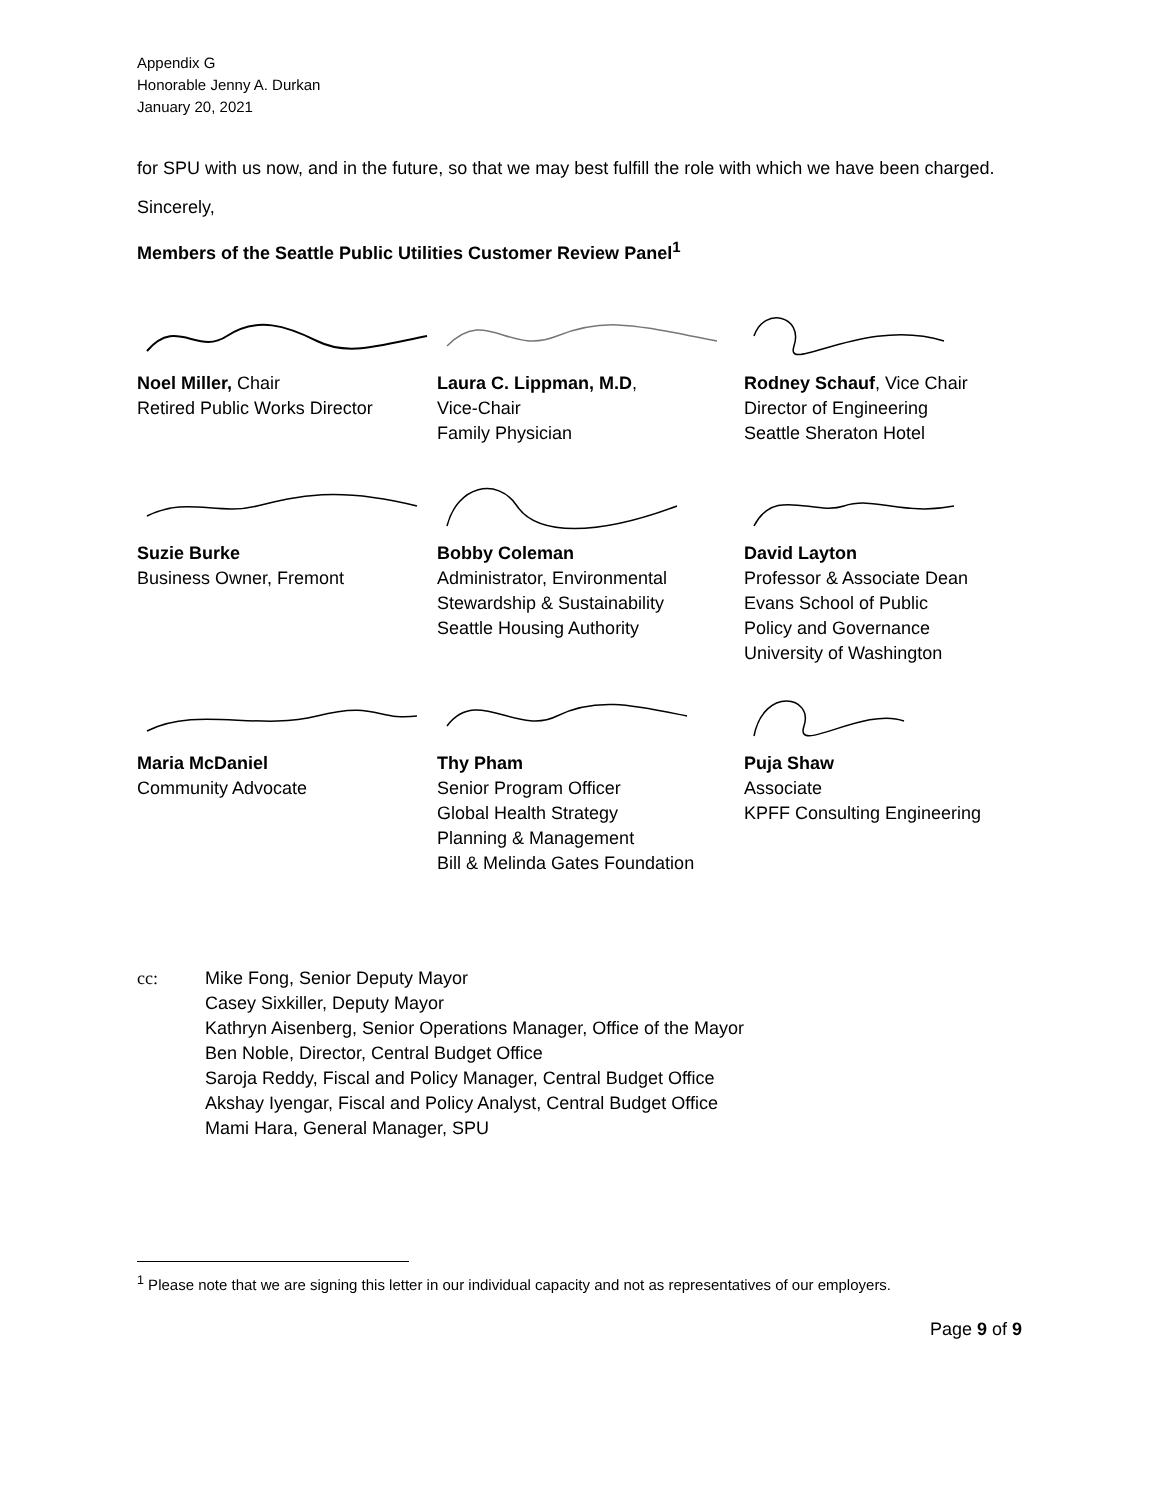Appendix G
Honorable Jenny A. Durkan
January 20, 2021
for SPU with us now, and in the future, so that we may best fulfill the role with which we have been charged.
Sincerely,
Members of the Seattle Public Utilities Customer Review Panel<sup>1</sup>
Noel Miller, Chair
Retired Public Works Director
Laura C. Lippman, M.D,
Vice-Chair
Family Physician
Rodney Schauf, Vice Chair
Director of Engineering
Seattle Sheraton Hotel
Suzie Burke
Business Owner, Fremont
Bobby Coleman
Administrator, Environmental
Stewardship & Sustainability
Seattle Housing Authority
David Layton
Professor & Associate Dean
Evans School of Public
Policy and Governance
University of Washington
Maria McDaniel
Community Advocate
Thy Pham
Senior Program Officer
Global Health Strategy
Planning & Management
Bill & Melinda Gates Foundation
Puja Shaw
Associate
KPFF Consulting Engineering
cc: Mike Fong, Senior Deputy Mayor
Casey Sixkiller, Deputy Mayor
Kathryn Aisenberg, Senior Operations Manager, Office of the Mayor
Ben Noble, Director, Central Budget Office
Saroja Reddy, Fiscal and Policy Manager, Central Budget Office
Akshay Iyengar, Fiscal and Policy Analyst, Central Budget Office
Mami Hara, General Manager, SPU
<sup>1</sup> Please note that we are signing this letter in our individual capacity and not as representatives of our employers.
Page 9 of 9